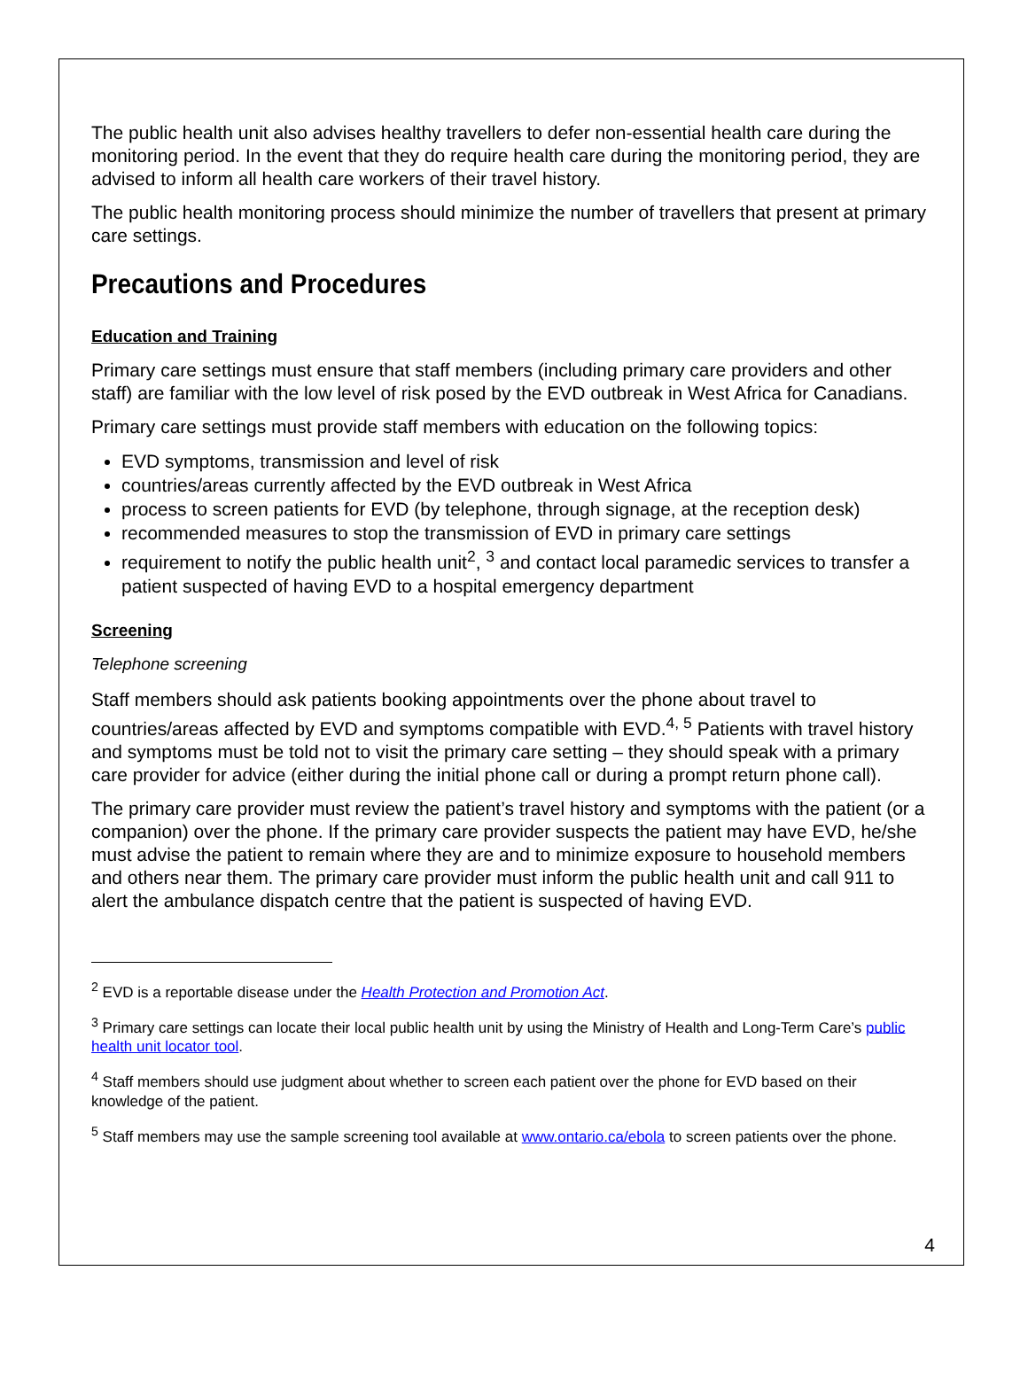The public health unit also advises healthy travellers to defer non-essential health care during the monitoring period. In the event that they do require health care during the monitoring period, they are advised to inform all health care workers of their travel history.
The public health monitoring process should minimize the number of travellers that present at primary care settings.
Precautions and Procedures
Education and Training
Primary care settings must ensure that staff members (including primary care providers and other staff) are familiar with the low level of risk posed by the EVD outbreak in West Africa for Canadians.
Primary care settings must provide staff members with education on the following topics:
EVD symptoms, transmission and level of risk
countries/areas currently affected by the EVD outbreak in West Africa
process to screen patients for EVD (by telephone, through signage, at the reception desk)
recommended measures to stop the transmission of EVD in primary care settings
requirement to notify the public health unit<sup>2</sup>, <sup>3</sup> and contact local paramedic services to transfer a patient suspected of having EVD to a hospital emergency department
Screening
Telephone screening
Staff members should ask patients booking appointments over the phone about travel to countries/areas affected by EVD and symptoms compatible with EVD.<sup>4, 5</sup> Patients with travel history and symptoms must be told not to visit the primary care setting – they should speak with a primary care provider for advice (either during the initial phone call or during a prompt return phone call).
The primary care provider must review the patient’s travel history and symptoms with the patient (or a companion) over the phone. If the primary care provider suspects the patient may have EVD, he/she must advise the patient to remain where they are and to minimize exposure to household members and others near them. The primary care provider must inform the public health unit and call 911 to alert the ambulance dispatch centre that the patient is suspected of having EVD.
<sup>2</sup> EVD is a reportable disease under the Health Protection and Promotion Act.
<sup>3</sup> Primary care settings can locate their local public health unit by using the Ministry of Health and Long-Term Care’s public health unit locator tool.
<sup>4</sup> Staff members should use judgment about whether to screen each patient over the phone for EVD based on their knowledge of the patient.
<sup>5</sup> Staff members may use the sample screening tool available at www.ontario.ca/ebola to screen patients over the phone.
4